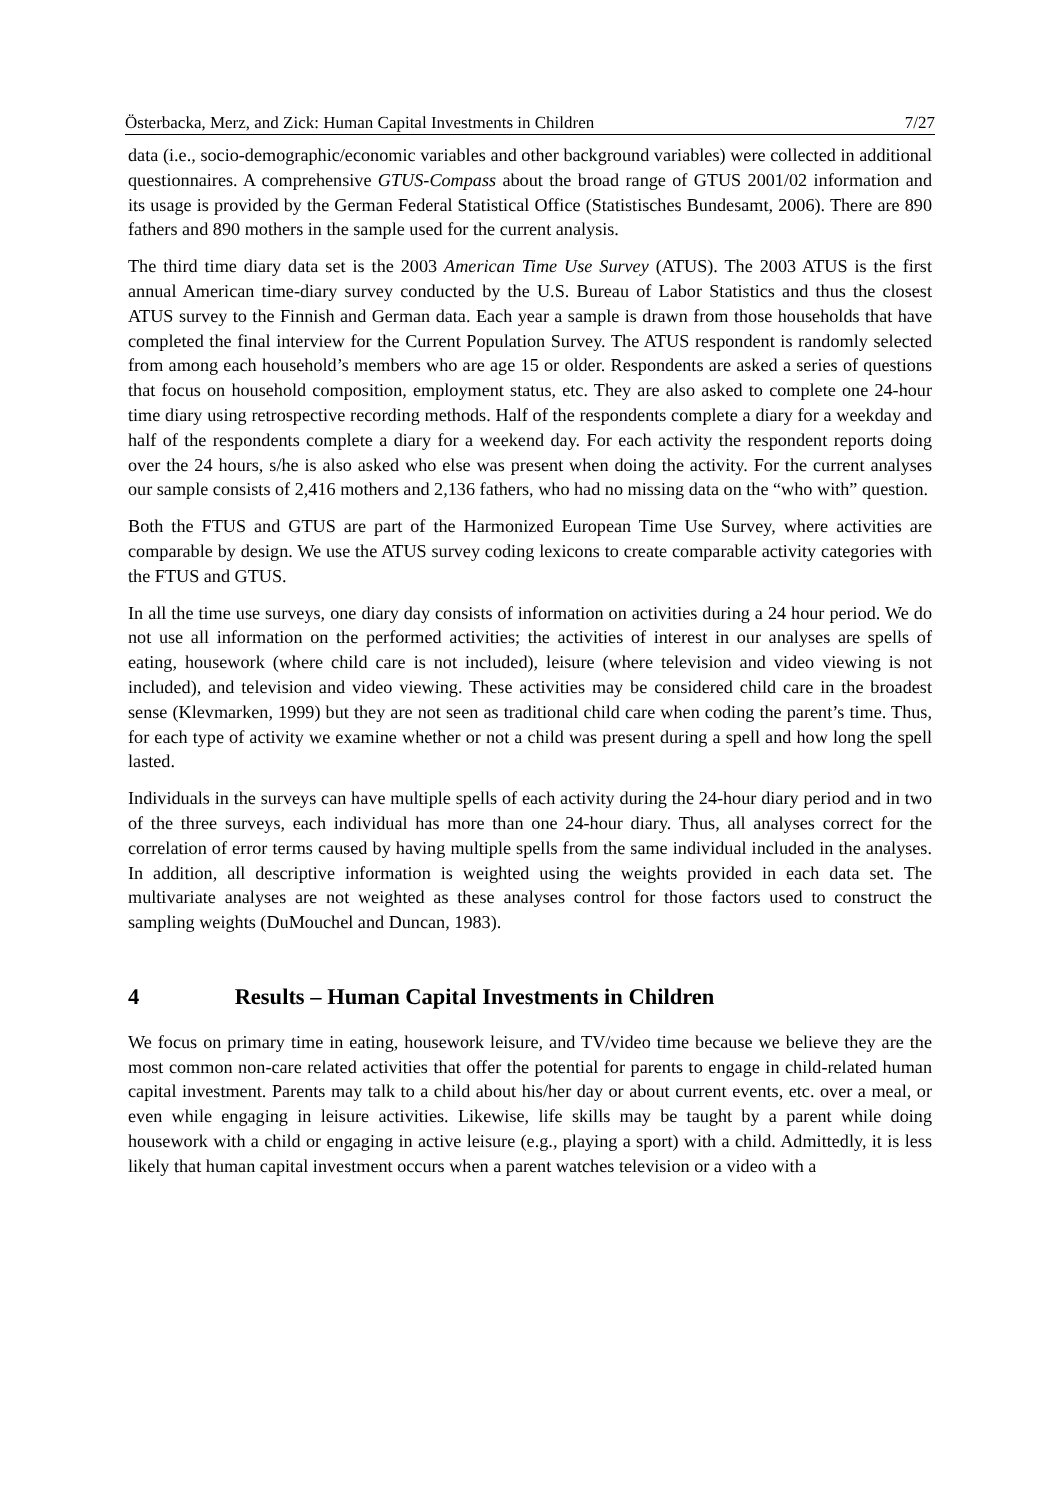Österbacka, Merz, and Zick: Human Capital Investments in Children 7/27
data (i.e., socio-demographic/economic variables and other background variables) were collected in additional questionnaires. A comprehensive GTUS-Compass about the broad range of GTUS 2001/02 information and its usage is provided by the German Federal Statistical Office (Statistisches Bundesamt, 2006). There are 890 fathers and 890 mothers in the sample used for the current analysis.
The third time diary data set is the 2003 American Time Use Survey (ATUS). The 2003 ATUS is the first annual American time-diary survey conducted by the U.S. Bureau of Labor Statistics and thus the closest ATUS survey to the Finnish and German data. Each year a sample is drawn from those households that have completed the final interview for the Current Population Survey. The ATUS respondent is randomly selected from among each household’s members who are age 15 or older. Respondents are asked a series of questions that focus on household composition, employment status, etc. They are also asked to complete one 24-hour time diary using retrospective recording methods. Half of the respondents complete a diary for a weekday and half of the respondents complete a diary for a weekend day. For each activity the respondent reports doing over the 24 hours, s/he is also asked who else was present when doing the activity. For the current analyses our sample consists of 2,416 mothers and 2,136 fathers, who had no missing data on the “who with” question.
Both the FTUS and GTUS are part of the Harmonized European Time Use Survey, where activities are comparable by design. We use the ATUS survey coding lexicons to create comparable activity categories with the FTUS and GTUS.
In all the time use surveys, one diary day consists of information on activities during a 24 hour period. We do not use all information on the performed activities; the activities of interest in our analyses are spells of eating, housework (where child care is not included), leisure (where television and video viewing is not included), and television and video viewing. These activities may be considered child care in the broadest sense (Klevmarken, 1999) but they are not seen as traditional child care when coding the parent’s time. Thus, for each type of activity we examine whether or not a child was present during a spell and how long the spell lasted.
Individuals in the surveys can have multiple spells of each activity during the 24-hour diary period and in two of the three surveys, each individual has more than one 24-hour diary. Thus, all analyses correct for the correlation of error terms caused by having multiple spells from the same individual included in the analyses. In addition, all descriptive information is weighted using the weights provided in each data set. The multivariate analyses are not weighted as these analyses control for those factors used to construct the sampling weights (DuMouchel and Duncan, 1983).
4 Results – Human Capital Investments in Children
We focus on primary time in eating, housework leisure, and TV/video time because we believe they are the most common non-care related activities that offer the potential for parents to engage in child-related human capital investment. Parents may talk to a child about his/her day or about current events, etc. over a meal, or even while engaging in leisure activities. Likewise, life skills may be taught by a parent while doing housework with a child or engaging in active leisure (e.g., playing a sport) with a child. Admittedly, it is less likely that human capital investment occurs when a parent watches television or a video with a